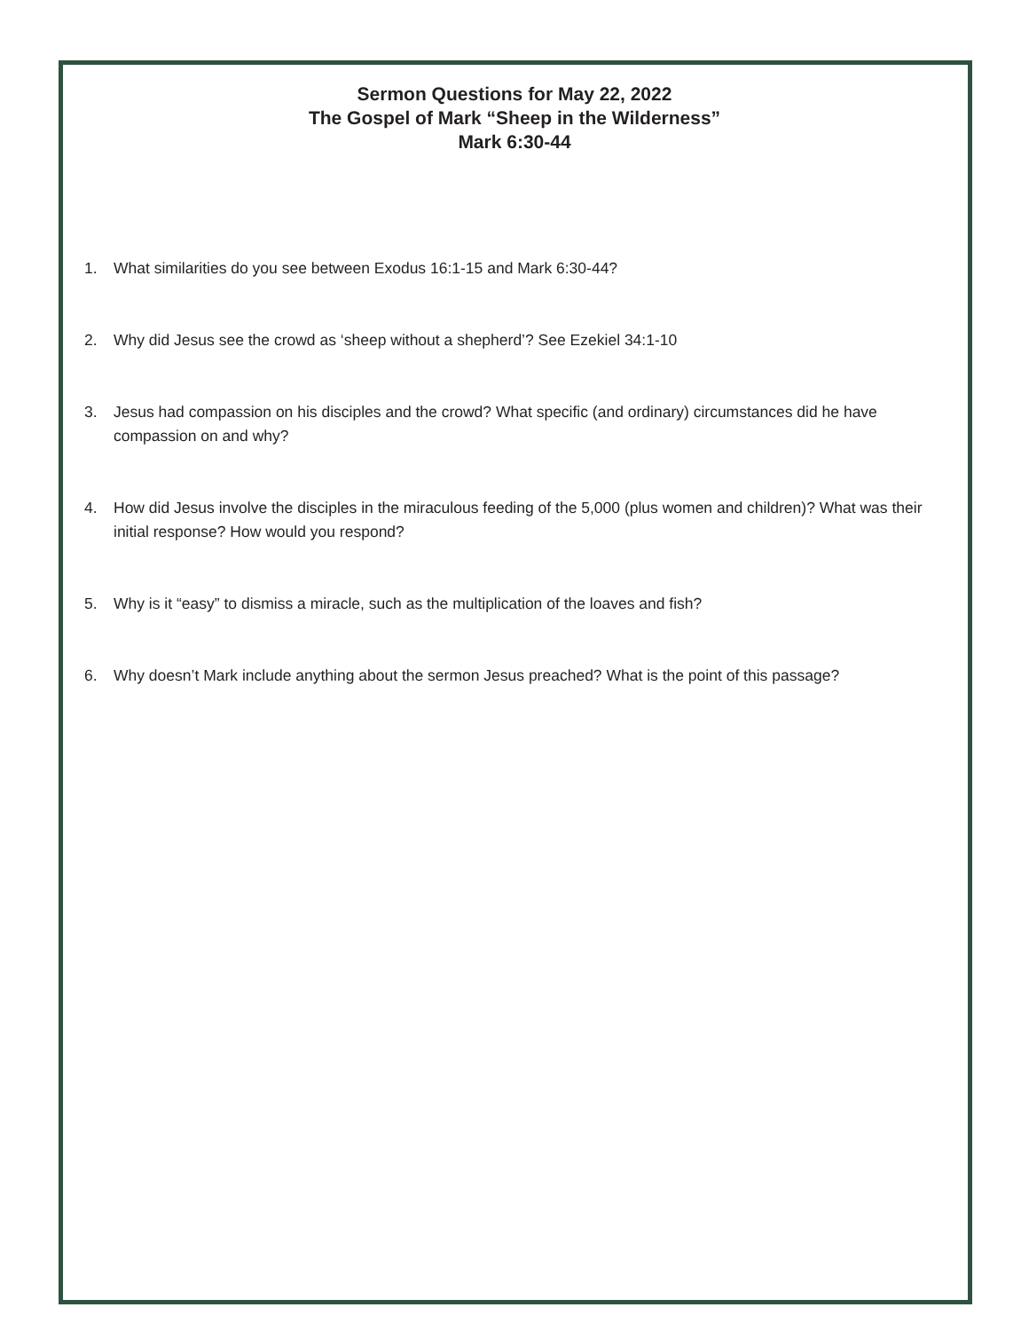Sermon Questions for May 22, 2022
The Gospel of Mark “Sheep in the Wilderness”
Mark 6:30-44
1. What similarities do you see between Exodus 16:1-15 and Mark 6:30-44?
2. Why did Jesus see the crowd as ‘sheep without a shepherd’? See Ezekiel 34:1-10
3. Jesus had compassion on his disciples and the crowd? What specific (and ordinary) circumstances did he have compassion on and why?
4. How did Jesus involve the disciples in the miraculous feeding of the 5,000 (plus women and children)? What was their initial response? How would you respond?
5. Why is it “easy” to dismiss a miracle, such as the multiplication of the loaves and fish?
6. Why doesn’t Mark include anything about the sermon Jesus preached? What is the point of this passage?